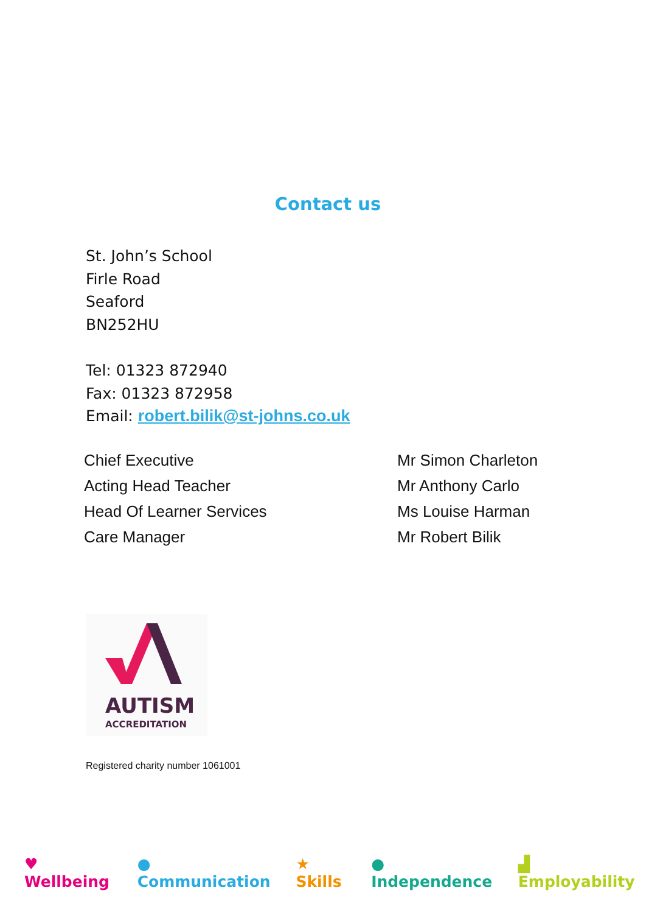Contact us
St. John’s School
Firle Road
Seaford
BN252HU
Tel: 01323 872940
Fax: 01323 872958
Email: robert.bilik@st-johns.co.uk
| Chief Executive | Mr Simon Charleton |
| Acting Head Teacher | Mr Anthony Carlo |
| Head Of Learner Services | Ms Louise Harman |
| Care Manager | Mr Robert Bilik |
AUTISM
ACCREDITATION
Registered charity number 1061001
♥ Wellbeing ● Communication ★ Skills ● Independence ▟ Employability